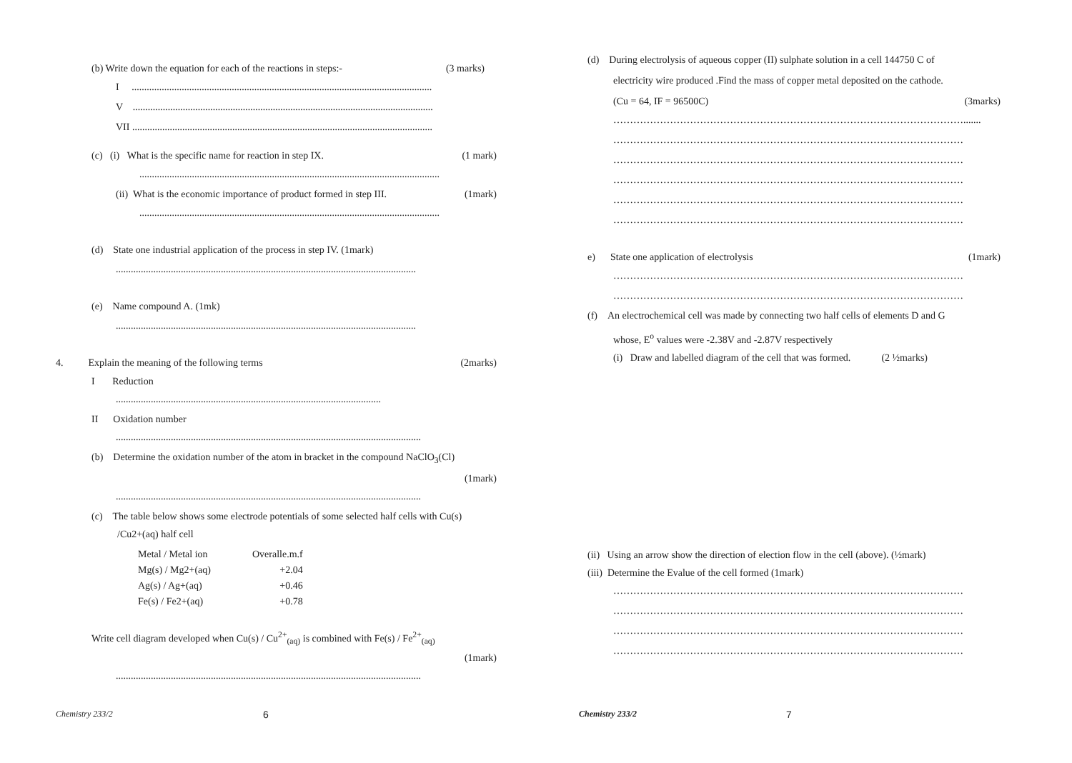(b) Write down the equation for each of the reactions in steps:- (3 marks)
I ........................................................................................................................
V ........................................................................................................................
VII ........................................................................................................................
(c) (i) What is the specific name for reaction in step IX. (1 mark)
........................................................................................................................
(ii) What is the economic importance of product formed in step III. (1mark)
........................................................................................................................
(d) State one industrial application of the process in step IV. (1mark)
........................................................................................................................
(e) Name compound A. (1mk)
........................................................................................................................
4. Explain the meaning of the following terms (2marks)
I Reduction
..........................................................................................................
II Oxidation number
..........................................................................................................................
(b) Determine the oxidation number of the atom in bracket in the compound NaClO<sub>3</sub>(Cl)
(1mark)
..........................................................................................................................
(c) The table below shows some electrode potentials of some selected half cells with Cu(s)
/Cu2+(aq) half cell
| Metal / Metal ion | Overalle.m.f |
| --- | --- |
| Mg(s) / Mg2+(aq) | +2.04 |
| Ag(s) / Ag+(aq) | +0.46 |
| Fe(s) / Fe2+(aq) | +0.78 |
Write cell diagram developed when Cu(s) / Cu<sup>2+</sup><sub>(aq)</sub> is combined with Fe(s) / Fe<sup>2+</sup><sub>(aq)</sub>
(1mark)
..........................................................................................................................
Chemistry 233/2 6
(d) During electrolysis of aqueous copper (II) sulphate solution in a cell 144750 C of
electricity wire produced .Find the mass of copper metal deposited on the cathode.
(Cu = 64, IF = 96500C) (3marks)
…………………………………………………………………………………………….......
……………………………………………………………………………………………
……………………………………………………………………………………………
……………………………………………………………………………………………
……………………………………………………………………………………………
……………………………………………………………………………………………
e) State one application of electrolysis (1mark)
……………………………………………………………………………………………
……………………………………………………………………………………………
(f) An electrochemical cell was made by connecting two half cells of elements D and G
whose, E<sup>o</sup> values were -2.38V and -2.87V respectively
(i) Draw and labelled diagram of the cell that was formed. (2 ½marks)
(ii) Using an arrow show the direction of election flow in the cell (above). (½mark)
(iii) Determine the Evalue of the cell formed (1mark)
……………………………………………………………………………………………
……………………………………………………………………………………………
……………………………………………………………………………………………
……………………………………………………………………………………………
Chemistry 233/2 7